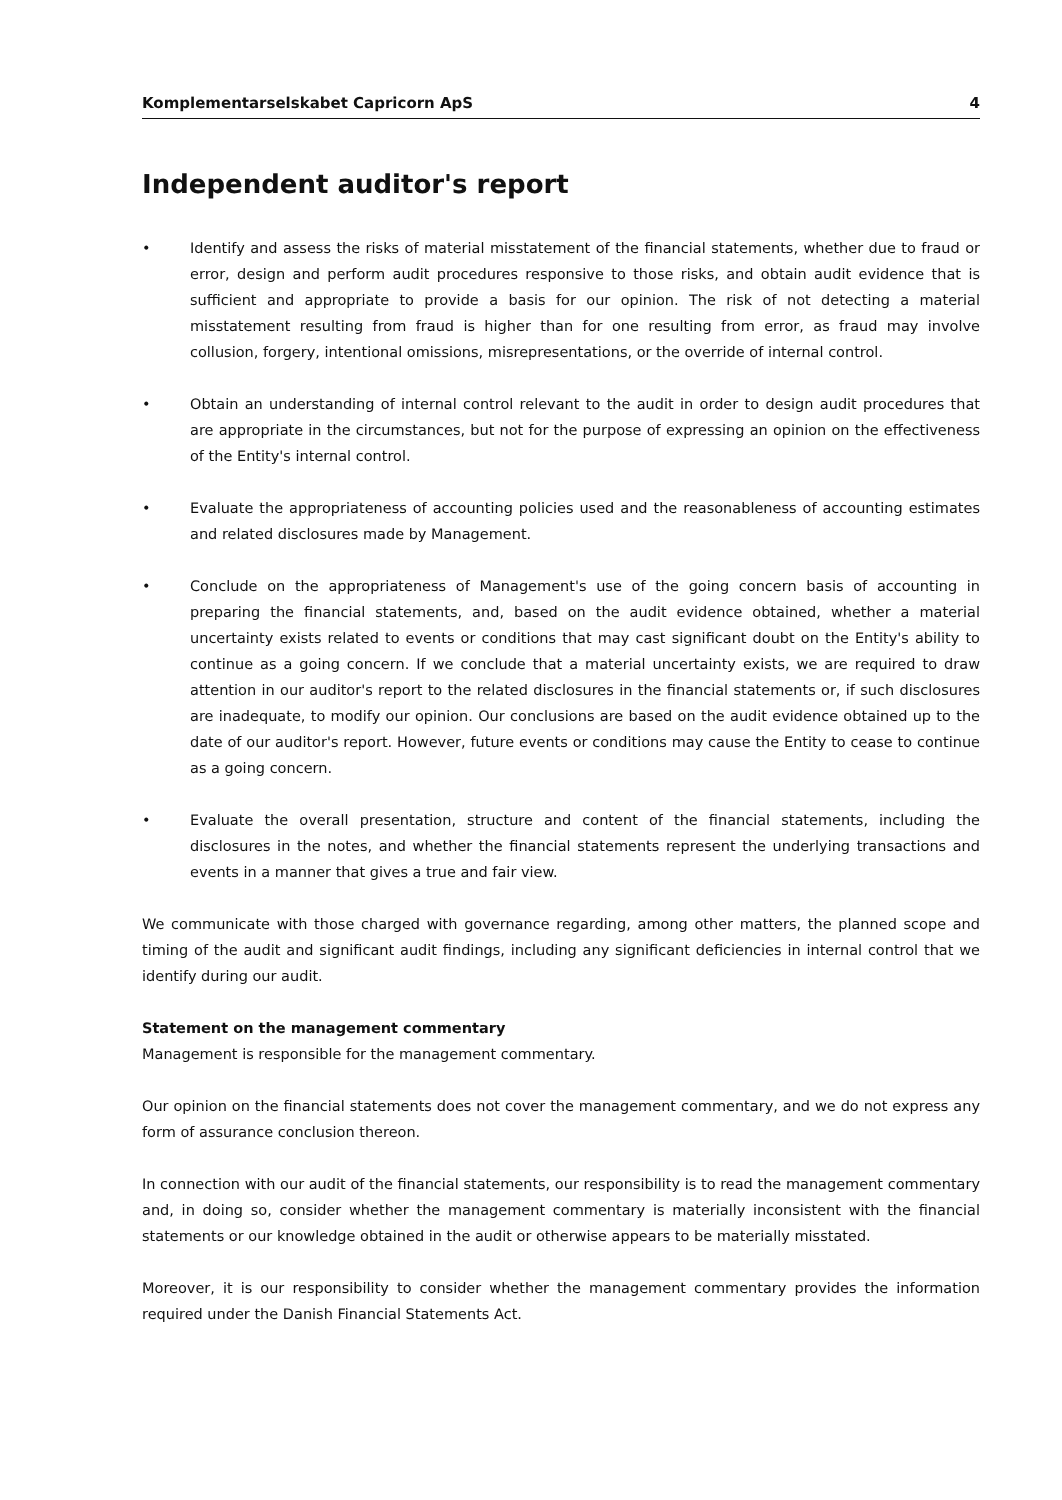Komplementarselskabet Capricorn ApS 4
Independent auditor's report
• Identify and assess the risks of material misstatement of the financial statements, whether due to fraud or error, design and perform audit procedures responsive to those risks, and obtain audit evidence that is sufficient and appropriate to provide a basis for our opinion. The risk of not detecting a material misstatement resulting from fraud is higher than for one resulting from error, as fraud may involve collusion, forgery, intentional omissions, misrepresentations, or the override of internal control.
• Obtain an understanding of internal control relevant to the audit in order to design audit procedures that are appropriate in the circumstances, but not for the purpose of expressing an opinion on the effectiveness of the Entity's internal control.
• Evaluate the appropriateness of accounting policies used and the reasonableness of accounting estimates and related disclosures made by Management.
• Conclude on the appropriateness of Management's use of the going concern basis of accounting in preparing the financial statements, and, based on the audit evidence obtained, whether a material uncertainty exists related to events or conditions that may cast significant doubt on the Entity's ability to continue as a going concern. If we conclude that a material uncertainty exists, we are required to draw attention in our auditor's report to the related disclosures in the financial statements or, if such disclosures are inadequate, to modify our opinion. Our conclusions are based on the audit evidence obtained up to the date of our auditor's report. However, future events or conditions may cause the Entity to cease to continue as a going concern.
• Evaluate the overall presentation, structure and content of the financial statements, including the disclosures in the notes, and whether the financial statements represent the underlying transactions and events in a manner that gives a true and fair view.
We communicate with those charged with governance regarding, among other matters, the planned scope and timing of the audit and significant audit findings, including any significant deficiencies in internal control that we identify during our audit.
Statement on the management commentary
Management is responsible for the management commentary.
Our opinion on the financial statements does not cover the management commentary, and we do not express any form of assurance conclusion thereon.
In connection with our audit of the financial statements, our responsibility is to read the management commentary and, in doing so, consider whether the management commentary is materially inconsistent with the financial statements or our knowledge obtained in the audit or otherwise appears to be materially misstated.
Moreover, it is our responsibility to consider whether the management commentary provides the information required under the Danish Financial Statements Act.